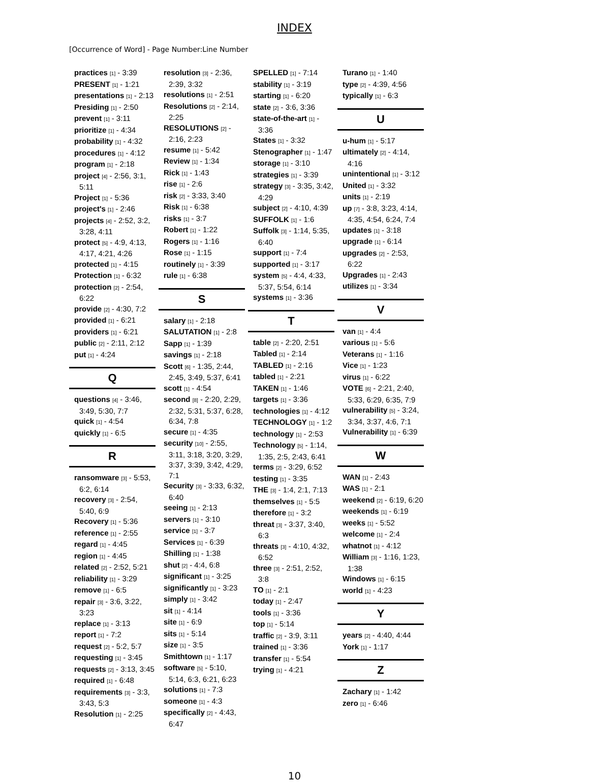INDEX
[Occurrence of Word] - Page Number:Line Number
practices [1] - 3:39
PRESENT [1] - 1:21
presentations [1] - 2:13
Presiding [1] - 2:50
prevent [1] - 3:11
prioritize [1] - 4:34
probability [1] - 4:32
procedures [1] - 4:12
program [1] - 2:18
project [4] - 2:56, 3:1, 5:11
Project [1] - 5:36
project's [1] - 2:46
projects [4] - 2:52, 3:2, 3:28, 4:11
protect [5] - 4:9, 4:13, 4:17, 4:21, 4:26
protected [1] - 4:15
Protection [1] - 6:32
protection [2] - 2:54, 6:22
provide [2] - 4:30, 7:2
provided [1] - 6:21
providers [1] - 6:21
public [2] - 2:11, 2:12
put [1] - 4:24
Q
questions [4] - 3:46, 3:49, 5:30, 7:7
quick [1] - 4:54
quickly [1] - 6:5
R
ransomware [3] - 5:53, 6:2, 6:14
recovery [3] - 2:54, 5:40, 6:9
Recovery [1] - 5:36
reference [1] - 2:55
regard [1] - 4:45
region [1] - 4:45
related [2] - 2:52, 5:21
reliability [1] - 3:29
remove [1] - 6:5
repair [3] - 3:6, 3:22, 3:23
replace [1] - 3:13
report [1] - 7:2
request [2] - 5:2, 5:7
requesting [1] - 3:45
requests [2] - 3:13, 3:45
required [1] - 6:48
requirements [3] - 3:3, 3:43, 5:3
Resolution [1] - 2:25
resolution [3] - 2:36, 2:39, 3:32
resolutions [1] - 2:51
Resolutions [2] - 2:14, 2:25
RESOLUTIONS [2] - 2:16, 2:23
resume [1] - 5:42
Review [1] - 1:34
Rick [1] - 1:43
rise [1] - 2:6
risk [2] - 3:33, 3:40
Risk [1] - 6:38
risks [1] - 3:7
Robert [1] - 1:22
Rogers [1] - 1:16
Rose [1] - 1:15
routinely [1] - 3:39
rule [1] - 6:38
S
salary [1] - 2:18
SALUTATION [1] - 2:8
Sapp [1] - 1:39
savings [1] - 2:18
Scott [6] - 1:35, 2:44, 2:45, 3:49, 5:37, 6:41
scott [1] - 4:54
second [8] - 2:20, 2:29, 2:32, 5:31, 5:37, 6:28, 6:34, 7:8
secure [1] - 4:35
security [10] - 2:55, 3:11, 3:18, 3:20, 3:29, 3:37, 3:39, 3:42, 4:29, 7:1
Security [3] - 3:33, 6:32, 6:40
seeing [1] - 2:13
servers [1] - 3:10
service [1] - 3:7
Services [1] - 6:39
Shilling [1] - 1:38
shut [2] - 4:4, 6:8
significant [1] - 3:25
significantly [1] - 3:23
simply [1] - 3:42
sit [1] - 4:14
site [1] - 6:9
sits [1] - 5:14
size [1] - 3:5
Smithtown [1] - 1:17
software [5] - 5:10, 5:14, 6:3, 6:21, 6:23
solutions [1] - 7:3
someone [1] - 4:3
specifically [2] - 4:43, 6:47
SPELLED [1] - 7:14
stability [1] - 3:19
starting [1] - 6:20
state [2] - 3:6, 3:36
state-of-the-art [1] - 3:36
States [1] - 3:32
Stenographer [1] - 1:47
storage [1] - 3:10
strategies [1] - 3:39
strategy [3] - 3:35, 3:42, 4:29
subject [2] - 4:10, 4:39
SUFFOLK [1] - 1:6
Suffolk [3] - 1:14, 5:35, 6:40
support [1] - 7:4
supported [1] - 3:17
system [5] - 4:4, 4:33, 5:37, 5:54, 6:14
systems [1] - 3:36
T
table [2] - 2:20, 2:51
Tabled [1] - 2:14
TABLED [1] - 2:16
tabled [1] - 2:21
TAKEN [1] - 1:46
targets [1] - 3:36
technologies [1] - 4:12
TECHNOLOGY [1] - 1:2
technology [1] - 2:53
Technology [5] - 1:14, 1:35, 2:5, 2:43, 6:41
terms [2] - 3:29, 6:52
testing [1] - 3:35
THE [3] - 1:4, 2:1, 7:13
themselves [1] - 5:5
therefore [1] - 3:2
threat [3] - 3:37, 3:40, 6:3
threats [3] - 4:10, 4:32, 6:52
three [3] - 2:51, 2:52, 3:8
TO [1] - 2:1
today [1] - 2:47
tools [1] - 3:36
top [1] - 5:14
traffic [2] - 3:9, 3:11
trained [1] - 3:36
transfer [1] - 5:54
trying [1] - 4:21
Turano [1] - 1:40
type [2] - 4:39, 4:56
typically [1] - 6:3
U
u-hum [1] - 5:17
ultimately [2] - 4:14, 4:16
unintentional [1] - 3:12
United [1] - 3:32
units [1] - 2:19
up [7] - 3:8, 3:23, 4:14, 4:35, 4:54, 6:24, 7:4
updates [1] - 3:18
upgrade [1] - 6:14
upgrades [2] - 2:53, 6:22
Upgrades [1] - 2:43
utilizes [1] - 3:34
V
van [1] - 4:4
various [1] - 5:6
Veterans [1] - 1:16
Vice [1] - 1:23
virus [1] - 6:22
VOTE [6] - 2:21, 2:40, 5:33, 6:29, 6:35, 7:9
vulnerability [5] - 3:24, 3:34, 3:37, 4:6, 7:1
Vulnerability [1] - 6:39
W
WAN [1] - 2:43
WAS [1] - 2:1
weekend [2] - 6:19, 6:20
weekends [1] - 6:19
weeks [1] - 5:52
welcome [1] - 2:4
whatnot [1] - 4:12
William [3] - 1:16, 1:23, 1:38
Windows [1] - 6:15
world [1] - 4:23
Y
years [2] - 4:40, 4:44
York [1] - 1:17
Z
Zachary [1] - 1:42
zero [1] - 6:46
10